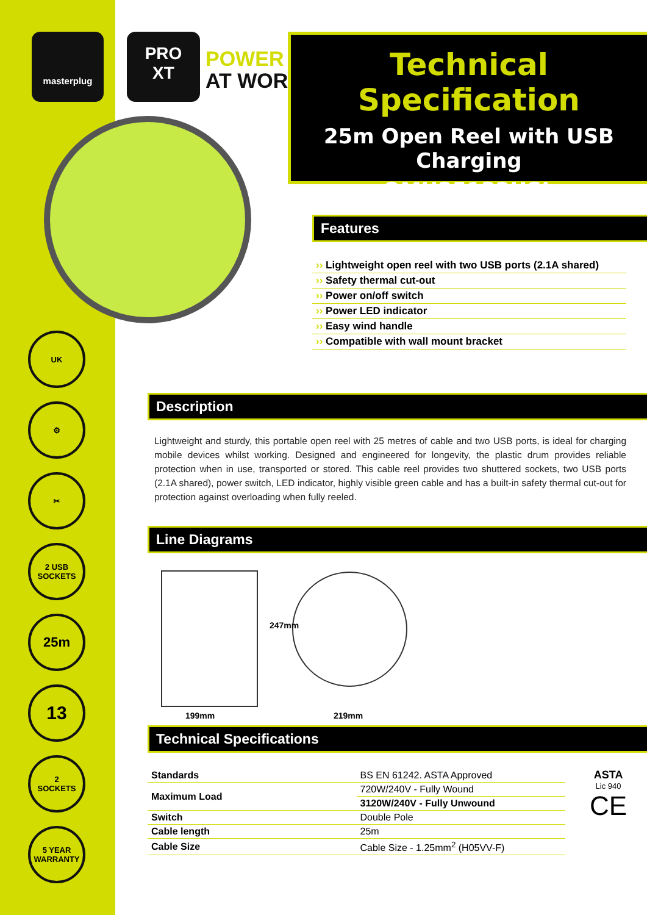masterplug
PRO
XT
POWER
AT WORK
Technical Specification
25m Open Reel with USB Charging
OMU25132USL
UK
⚙
✂
2 USB
SOCKETS
25m
13
2
SOCKETS
5 YEAR
WARRANTY
Features
›› Lightweight open reel with two USB ports (2.1A shared)
›› Safety thermal cut-out
›› Power on/off switch
›› Power LED indicator
›› Easy wind handle
›› Compatible with wall mount bracket
Description
Lightweight and sturdy, this portable open reel with 25 metres of cable and two USB ports, is ideal for charging mobile devices whilst working. Designed and engineered for longevity, the plastic drum provides reliable protection when in use, transported or stored. This cable reel provides two shuttered sockets, two USB ports (2.1A shared), power switch, LED indicator, highly visible green cable and has a built-in safety thermal cut-out for protection against overloading when fully reeled.
Line Diagrams
247mm
199mm 219mm
Technical Specifications
| Standards | BS EN 61242. ASTA Approved |
| Maximum Load | 720W/240V - Fully Wound |
| | 3120W/240V - Fully Unwound |
| Switch | Double Pole |
| Cable length | 25m |
| Cable Size | Cable Size - 1.25mm<sup>2</sup> (H05VV-F) |
ASTA
Lic 940
CE